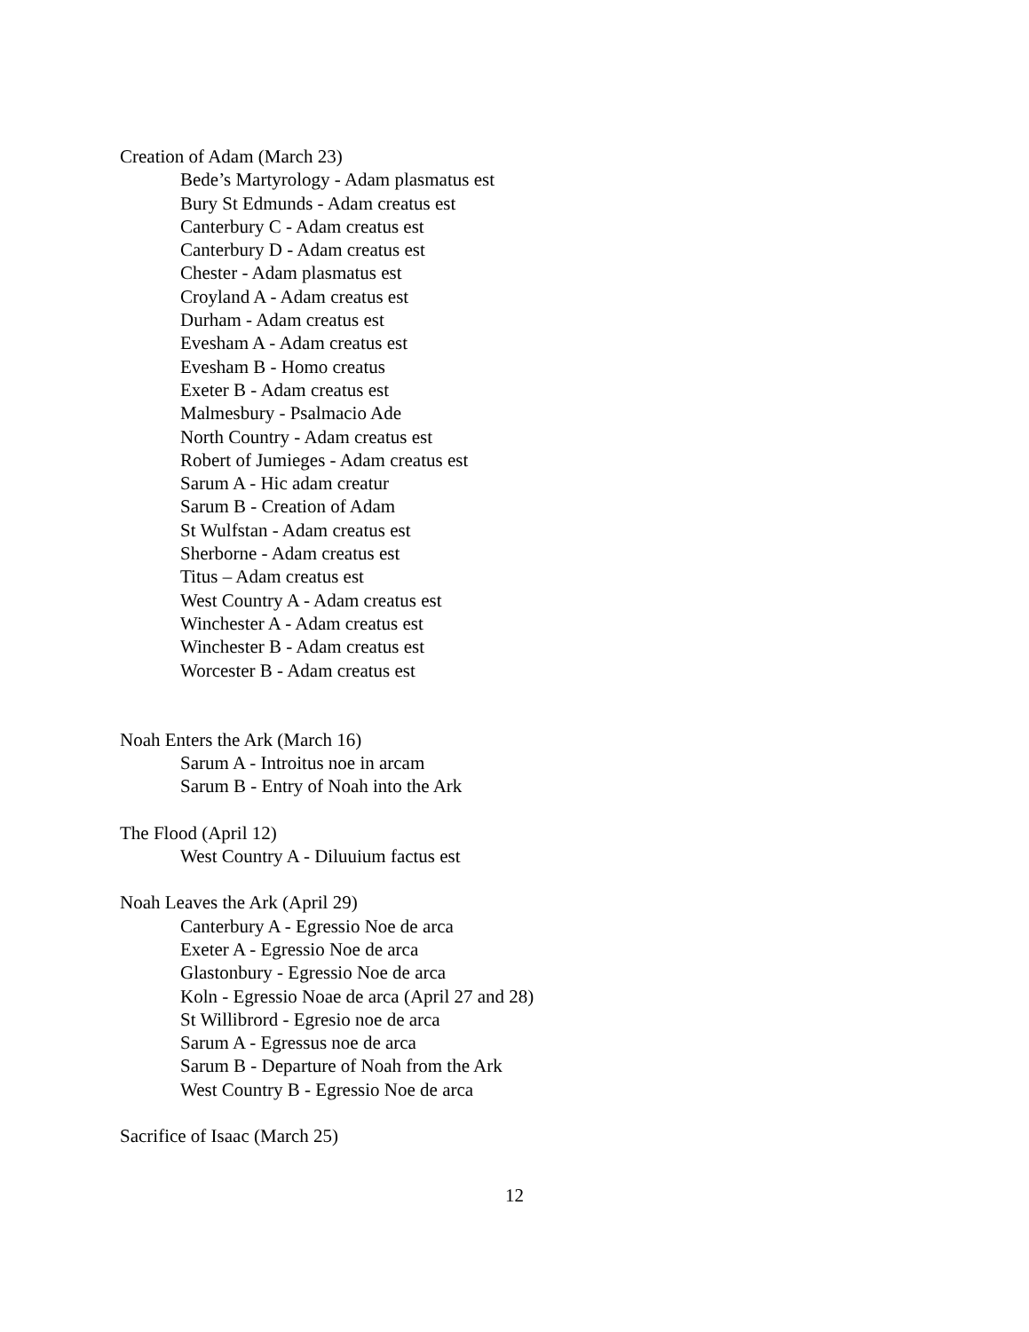Creation of Adam (March 23)
Bede’s Martyrology - Adam plasmatus est
Bury St Edmunds - Adam creatus est
Canterbury C - Adam creatus est
Canterbury D - Adam creatus est
Chester - Adam plasmatus est
Croyland A - Adam creatus est
Durham - Adam creatus est
Evesham A - Adam creatus est
Evesham B - Homo creatus
Exeter B - Adam creatus est
Malmesbury - Psalmacio Ade
North Country - Adam creatus est
Robert of Jumieges - Adam creatus est
Sarum A - Hic adam creatur
Sarum B - Creation of Adam
St Wulfstan - Adam creatus est
Sherborne - Adam creatus est
Titus – Adam creatus est
West Country A - Adam creatus est
Winchester A - Adam creatus est
Winchester B - Adam creatus est
Worcester B - Adam creatus est
Noah Enters the Ark (March 16)
Sarum A - Introitus noe in arcam
Sarum B - Entry of Noah into the Ark
The Flood (April 12)
West Country A - Diluuium factus est
Noah Leaves the Ark (April 29)
Canterbury A - Egressio Noe de arca
Exeter A - Egressio Noe de arca
Glastonbury - Egressio Noe de arca
Koln - Egressio Noae de arca (April 27 and 28)
St Willibrord - Egresio noe de arca
Sarum A - Egressus noe de arca
Sarum B - Departure of Noah from the Ark
West Country B - Egressio Noe de arca
Sacrifice of Isaac (March 25)
12